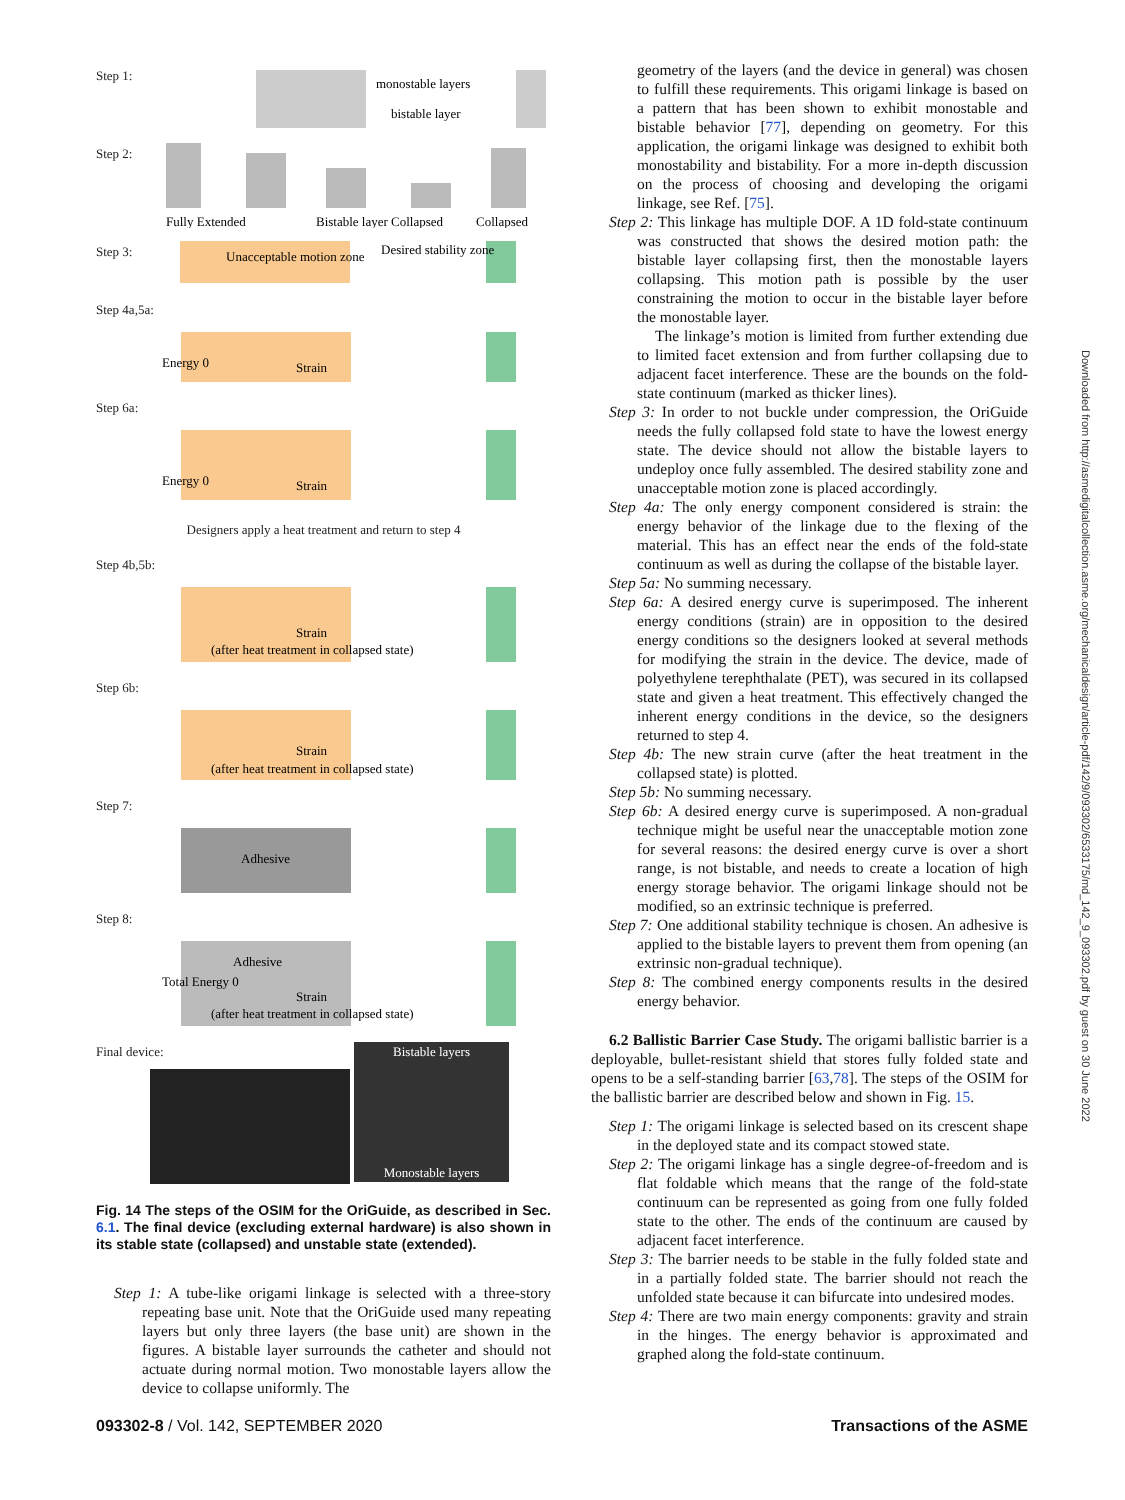Step 1:
monostable layers
bistable layer
Step 2:
Fully Extended
Bistable layer Collapsed
Collapsed
Step 3:
Unacceptable motion zone
Desired stability zone
Step 4a,5a:
Strain
Energy 0
Step 6a:
Strain
Energy 0
Designers apply a heat treatment and return to step 4
Step 4b,5b:
Strain
(after heat treatment in collapsed state)
Step 6b:
Strain
(after heat treatment in collapsed state)
Step 7:
Adhesive
Step 8:
Adhesive
Strain
(after heat treatment in collapsed state)
Total Energy 0
Final device:
Bistable layers
Monostable layers
Fig. 14 The steps of the OSIM for the OriGuide, as described in Sec. 6.1. The final device (excluding external hardware) is also shown in its stable state (collapsed) and unstable state (extended).
Step 1: A tube-like origami linkage is selected with a three-story repeating base unit. Note that the OriGuide used many repeating layers but only three layers (the base unit) are shown in the figures. A bistable layer surrounds the catheter and should not actuate during normal motion. Two monostable layers allow the device to collapse uniformly. The
geometry of the layers (and the device in general) was chosen to fulfill these requirements. This origami linkage is based on a pattern that has been shown to exhibit monostable and bistable behavior [77], depending on geometry. For this application, the origami linkage was designed to exhibit both monostability and bistability. For a more in-depth discussion on the process of choosing and developing the origami linkage, see Ref. [75].
Step 2: This linkage has multiple DOF. A 1D fold-state continuum was constructed that shows the desired motion path: the bistable layer collapsing first, then the monostable layers collapsing. This motion path is possible by the user constraining the motion to occur in the bistable layer before the monostable layer.
The linkage’s motion is limited from further extending due to limited facet extension and from further collapsing due to adjacent facet interference. These are the bounds on the fold-state continuum (marked as thicker lines).
Step 3: In order to not buckle under compression, the OriGuide needs the fully collapsed fold state to have the lowest energy state. The device should not allow the bistable layers to undeploy once fully assembled. The desired stability zone and unacceptable motion zone is placed accordingly.
Step 4a: The only energy component considered is strain: the energy behavior of the linkage due to the flexing of the material. This has an effect near the ends of the fold-state continuum as well as during the collapse of the bistable layer.
Step 5a: No summing necessary.
Step 6a: A desired energy curve is superimposed. The inherent energy conditions (strain) are in opposition to the desired energy conditions so the designers looked at several methods for modifying the strain in the device. The device, made of polyethylene terephthalate (PET), was secured in its collapsed state and given a heat treatment. This effectively changed the inherent energy conditions in the device, so the designers returned to step 4.
Step 4b: The new strain curve (after the heat treatment in the collapsed state) is plotted.
Step 5b: No summing necessary.
Step 6b: A desired energy curve is superimposed. A non-gradual technique might be useful near the unacceptable motion zone for several reasons: the desired energy curve is over a short range, is not bistable, and needs to create a location of high energy storage behavior. The origami linkage should not be modified, so an extrinsic technique is preferred.
Step 7: One additional stability technique is chosen. An adhesive is applied to the bistable layers to prevent them from opening (an extrinsic non-gradual technique).
Step 8: The combined energy components results in the desired energy behavior.
6.2 Ballistic Barrier Case Study. The origami ballistic barrier is a deployable, bullet-resistant shield that stores fully folded state and opens to be a self-standing barrier [63,78]. The steps of the OSIM for the ballistic barrier are described below and shown in Fig. 15.
Step 1: The origami linkage is selected based on its crescent shape in the deployed state and its compact stowed state.
Step 2: The origami linkage has a single degree-of-freedom and is flat foldable which means that the range of the fold-state continuum can be represented as going from one fully folded state to the other. The ends of the continuum are caused by adjacent facet interference.
Step 3: The barrier needs to be stable in the fully folded state and in a partially folded state. The barrier should not reach the unfolded state because it can bifurcate into undesired modes.
Step 4: There are two main energy components: gravity and strain in the hinges. The energy behavior is approximated and graphed along the fold-state continuum.
093302-8 / Vol. 142, SEPTEMBER 2020 Transactions of the ASME
Downloaded from http://asmedigitalcollection.asme.org/mechanicaldesign/article-pdf/142/9/093302/6533175/md_142_9_093302.pdf by guest on 30 June 2022